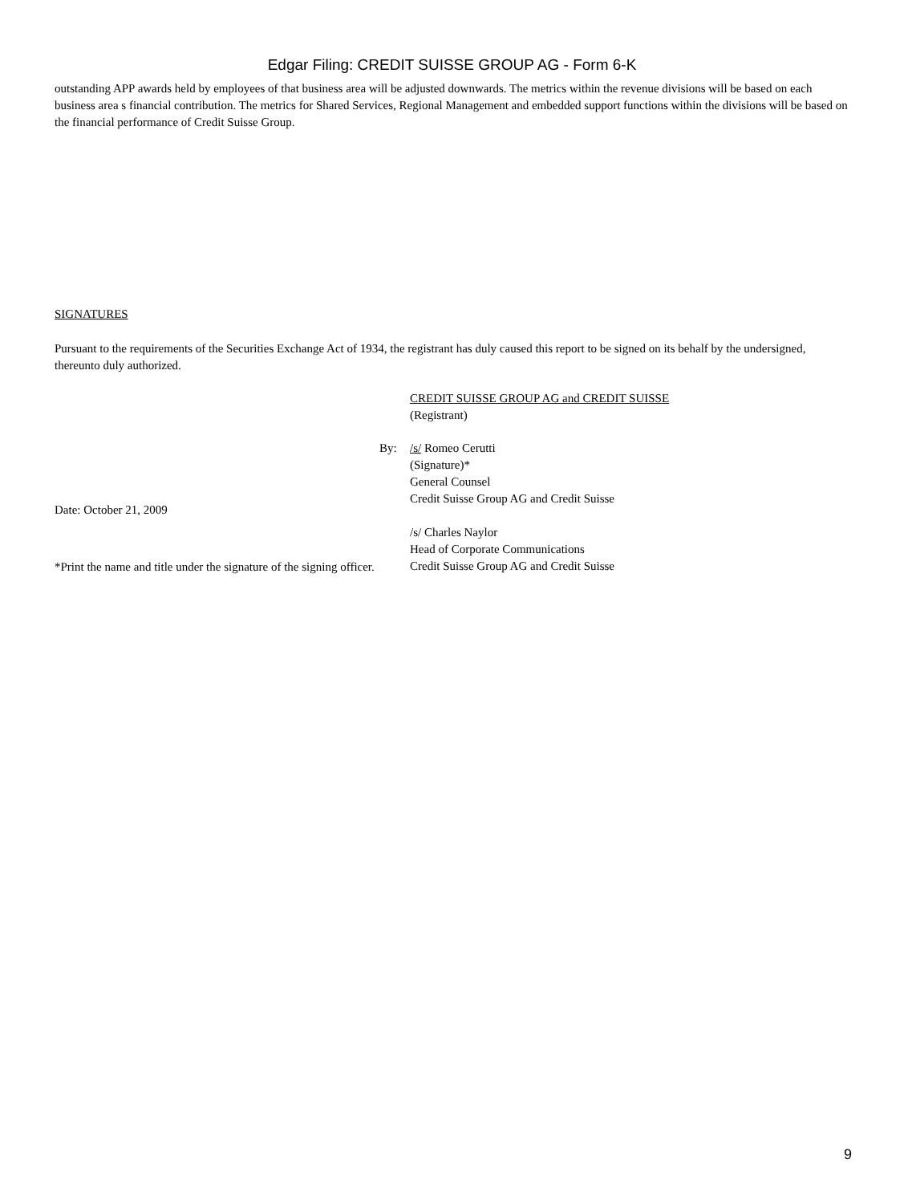Edgar Filing: CREDIT SUISSE GROUP AG - Form 6-K
outstanding APP awards held by employees of that business area will be adjusted downwards. The metrics within the revenue divisions will be based on each business area s financial contribution. The metrics for Shared Services, Regional Management and embedded support functions within the divisions will be based on the financial performance of Credit Suisse Group.
SIGNATURES
Pursuant to the requirements of the Securities Exchange Act of 1934, the registrant has duly caused this report to be signed on its behalf by the undersigned, thereunto duly authorized.
CREDIT SUISSE GROUP AG and CREDIT SUISSE
(Registrant)
Date: October 21, 2009
*Print the name and title under the signature of the signing officer.
By: /s/ Romeo Cerutti
(Signature)*
General Counsel
Credit Suisse Group AG and Credit Suisse
/s/ Charles Naylor
Head of Corporate Communications
Credit Suisse Group AG and Credit Suisse
9